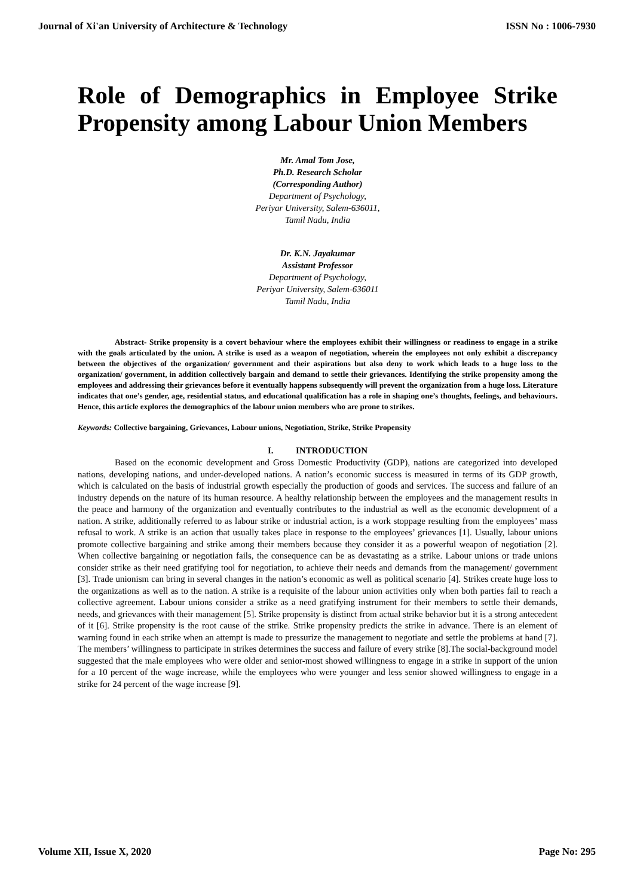Journal of Xi'an University of Architecture & Technology ISSN No : 1006-7930
Role of Demographics in Employee Strike Propensity among Labour Union Members
Mr. Amal Tom Jose,
Ph.D. Research Scholar
(Corresponding Author)
Department of Psychology,
Periyar University, Salem-636011,
Tamil Nadu, India
Dr. K.N. Jayakumar
Assistant Professor
Department of Psychology,
Periyar University, Salem-636011
Tamil Nadu, India
Abstract- Strike propensity is a covert behaviour where the employees exhibit their willingness or readiness to engage in a strike with the goals articulated by the union. A strike is used as a weapon of negotiation, wherein the employees not only exhibit a discrepancy between the objectives of the organization/ government and their aspirations but also deny to work which leads to a huge loss to the organization/ government, in addition collectively bargain and demand to settle their grievances. Identifying the strike propensity among the employees and addressing their grievances before it eventually happens subsequently will prevent the organization from a huge loss. Literature indicates that one’s gender, age, residential status, and educational qualification has a role in shaping one’s thoughts, feelings, and behaviours. Hence, this article explores the demographics of the labour union members who are prone to strikes.
Keywords: Collective bargaining, Grievances, Labour unions, Negotiation, Strike, Strike Propensity
I. INTRODUCTION
Based on the economic development and Gross Domestic Productivity (GDP), nations are categorized into developed nations, developing nations, and under-developed nations. A nation’s economic success is measured in terms of its GDP growth, which is calculated on the basis of industrial growth especially the production of goods and services. The success and failure of an industry depends on the nature of its human resource. A healthy relationship between the employees and the management results in the peace and harmony of the organization and eventually contributes to the industrial as well as the economic development of a nation. A strike, additionally referred to as labour strike or industrial action, is a work stoppage resulting from the employees’ mass refusal to work. A strike is an action that usually takes place in response to the employees’ grievances [1]. Usually, labour unions promote collective bargaining and strike among their members because they consider it as a powerful weapon of negotiation [2]. When collective bargaining or negotiation fails, the consequence can be as devastating as a strike. Labour unions or trade unions consider strike as their need gratifying tool for negotiation, to achieve their needs and demands from the management/ government [3]. Trade unionism can bring in several changes in the nation’s economic as well as political scenario [4]. Strikes create huge loss to the organizations as well as to the nation. A strike is a requisite of the labour union activities only when both parties fail to reach a collective agreement. Labour unions consider a strike as a need gratifying instrument for their members to settle their demands, needs, and grievances with their management [5]. Strike propensity is distinct from actual strike behavior but it is a strong antecedent of it [6]. Strike propensity is the root cause of the strike. Strike propensity predicts the strike in advance. There is an element of warning found in each strike when an attempt is made to pressurize the management to negotiate and settle the problems at hand [7]. The members’ willingness to participate in strikes determines the success and failure of every strike [8].The social-background model suggested that the male employees who were older and senior-most showed willingness to engage in a strike in support of the union for a 10 percent of the wage increase, while the employees who were younger and less senior showed willingness to engage in a strike for 24 percent of the wage increase [9].
Volume XII, Issue X, 2020 Page No: 295